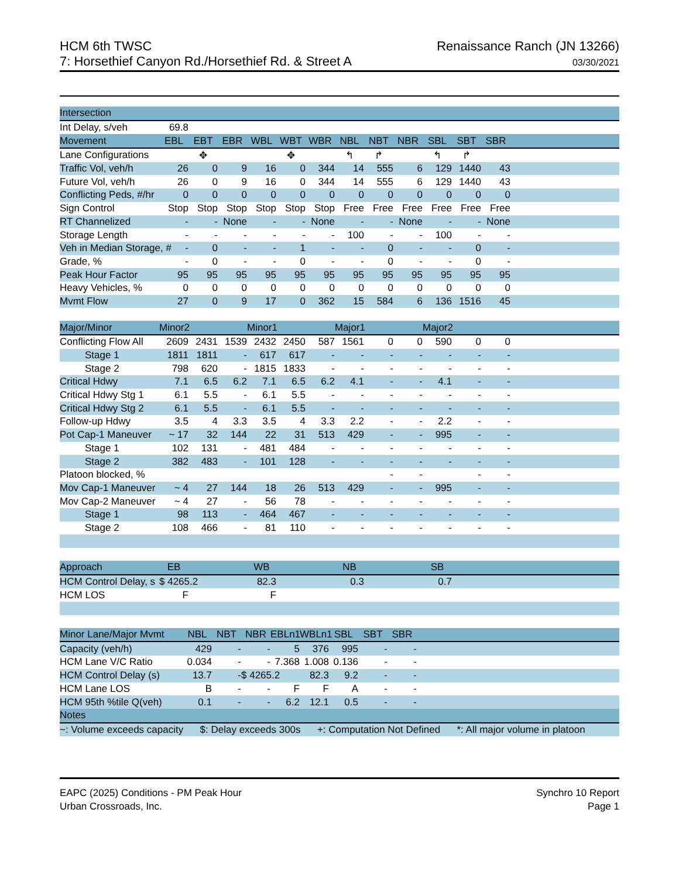HCM 6th TWSC
7: Horsethief Canyon Rd./Horsethief Rd. & Street A
Renaissance Ranch (JN 13266)
03/30/2021
| Intersection | | | | | | | | | | | | | |
| --- | --- | --- | --- | --- | --- | --- | --- | --- | --- | --- | --- | --- | --- |
| Int Delay, s/veh | 69.8 | | | | | | | | | | | | |
| Movement | EBL | EBT | EBR | WBL | WBT | WBR | NBL | NBT | NBR | SBL | SBT | SBR | |
| Lane Configurations | | ✥ | | | ✥ | | ↰ | ↱ | | ↰ | ↱ | | |
| Traffic Vol, veh/h | 26 | 0 | 9 | 16 | 0 | 344 | 14 | 555 | 6 | 129 | 1440 | 43 | |
| Future Vol, veh/h | 26 | 0 | 9 | 16 | 0 | 344 | 14 | 555 | 6 | 129 | 1440 | 43 | |
| Conflicting Peds, #/hr | 0 | 0 | 0 | 0 | 0 | 0 | 0 | 0 | 0 | 0 | 0 | 0 | |
| Sign Control | Stop | Stop | Stop | Stop | Stop | Stop | Free | Free | Free | Free | Free | Free | |
| RT Channelized | - | - | None | - | - | None | - | - | None | - | - | None | |
| Storage Length | - | - | - | - | - | - | 100 | - | - | 100 | - | - | |
| Veh in Median Storage, # | - | 0 | - | - | 1 | - | - | 0 | - | - | 0 | - | |
| Grade, % | - | 0 | - | - | 0 | - | - | 0 | - | - | 0 | - | |
| Peak Hour Factor | 95 | 95 | 95 | 95 | 95 | 95 | 95 | 95 | 95 | 95 | 95 | 95 | |
| Heavy Vehicles, % | 0 | 0 | 0 | 0 | 0 | 0 | 0 | 0 | 0 | 0 | 0 | 0 | |
| Mvmt Flow | 27 | 0 | 9 | 17 | 0 | 362 | 15 | 584 | 6 | 136 | 1516 | 45 | |
| Major/Minor | Minor2 | | | Minor1 | | | Major1 | | | Major2 | | | |
| Conflicting Flow All | 2609 | 2431 | 1539 | 2432 | 2450 | 587 | 1561 | 0 | 0 | 590 | 0 | 0 | |
| Stage 1 | 1811 | 1811 | - | 617 | 617 | - | - | - | - | - | - | - | |
| Stage 2 | 798 | 620 | - | 1815 | 1833 | - | - | - | - | - | - | - | |
| Critical Hdwy | 7.1 | 6.5 | 6.2 | 7.1 | 6.5 | 6.2 | 4.1 | - | - | 4.1 | - | - | |
| Critical Hdwy Stg 1 | 6.1 | 5.5 | - | 6.1 | 5.5 | - | - | - | - | - | - | - | |
| Critical Hdwy Stg 2 | 6.1 | 5.5 | - | 6.1 | 5.5 | - | - | - | - | - | - | - | |
| Follow-up Hdwy | 3.5 | 4 | 3.3 | 3.5 | 4 | 3.3 | 2.2 | - | - | 2.2 | - | - | |
| Pot Cap-1 Maneuver | ~ 17 | 32 | 144 | 22 | 31 | 513 | 429 | - | - | 995 | - | - | |
| Stage 1 | 102 | 131 | - | 481 | 484 | - | - | - | - | - | - | - | |
| Stage 2 | 382 | 483 | - | 101 | 128 | - | - | - | - | - | - | - | |
| Platoon blocked, % | | | | | | | | - | - | | - | - | |
| Mov Cap-1 Maneuver | ~ 4 | 27 | 144 | 18 | 26 | 513 | 429 | - | - | 995 | - | - | |
| Mov Cap-2 Maneuver | ~ 4 | 27 | - | 56 | 78 | - | - | - | - | - | - | - | |
| Stage 1 | 98 | 113 | - | 464 | 467 | - | - | - | - | - | - | - | |
| Stage 2 | 108 | 466 | - | 81 | 110 | - | - | - | - | - | - | - | |
| Approach | EB | | | WB | | | NB | | | SB | | | |
| HCM Control Delay, s | $ 4265.2 | | | 82.3 | | | 0.3 | | | 0.7 | | | |
| HCM LOS | F | | | F | | | | | | | | | |
| Minor Lane/Major Mvmt | NBL | NBT | NBR | EBLn1 | WBLn1 | SBL | SBT | SBR | |
| --- | --- | --- | --- | --- | --- | --- | --- | --- | --- |
| Capacity (veh/h) | 429 | - | - | 5 | 376 | 995 | - | - | |
| HCM Lane V/C Ratio | 0.034 | - | - | 7.368 | 1.008 | 0.136 | - | - | |
| HCM Control Delay (s) | 13.7 | - | $ 4265.2 | | 82.3 | 9.2 | - | - | |
| HCM Lane LOS | B | - | - | F | F | A | - | - | |
| HCM 95th %tile Q(veh) | 0.1 | - | - | 6.2 | 12.1 | 0.5 | - | - | |
| Notes | | | | | | | | | |
| ~: Volume exceeds capacity $: Delay exceeds 300s +: Computation Not Defined *: All major volume in platoon | | | | | | | | | |
EAPC (2025) Conditions - PM Peak Hour
Urban Crossroads, Inc.
Synchro 10 Report
Page 1